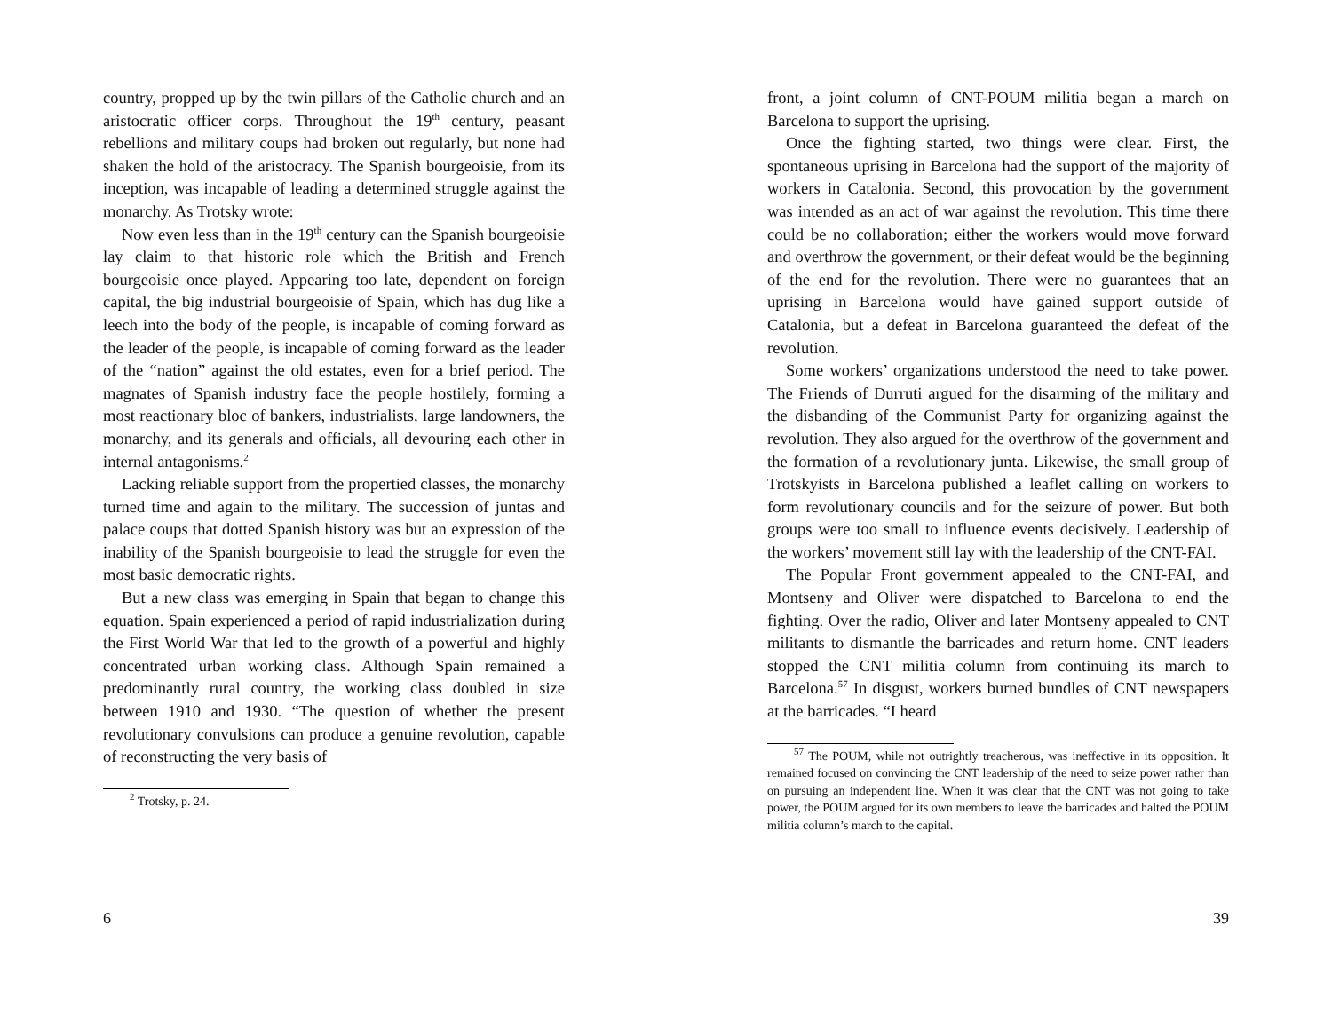country, propped up by the twin pillars of the Catholic church and an aristocratic officer corps. Throughout the 19<sup>th</sup> century, peasant rebellions and military coups had broken out regularly, but none had shaken the hold of the aristocracy. The Spanish bourgeoisie, from its inception, was incapable of leading a determined struggle against the monarchy. As Trotsky wrote:
Now even less than in the 19<sup>th</sup> century can the Spanish bourgeoisie lay claim to that historic role which the British and French bourgeoisie once played. Appearing too late, dependent on foreign capital, the big industrial bourgeoisie of Spain, which has dug like a leech into the body of the people, is incapable of coming forward as the leader of the people, is incapable of coming forward as the leader of the “nation” against the old estates, even for a brief period. The magnates of Spanish industry face the people hostilely, forming a most reactionary bloc of bankers, industrialists, large landowners, the monarchy, and its generals and officials, all devouring each other in internal antagonisms.<sup>2</sup>
Lacking reliable support from the propertied classes, the monarchy turned time and again to the military. The succession of juntas and palace coups that dotted Spanish history was but an expression of the inability of the Spanish bourgeoisie to lead the struggle for even the most basic democratic rights.
But a new class was emerging in Spain that began to change this equation. Spain experienced a period of rapid industrialization during the First World War that led to the growth of a powerful and highly concentrated urban working class. Although Spain remained a predominantly rural country, the working class doubled in size between 1910 and 1930. “The question of whether the present revolutionary convulsions can produce a genuine revolution, capable of reconstructing the very basis of
<sup>2</sup> Trotsky, p. 24.
6
front, a joint column of CNT-POUM militia began a march on Barcelona to support the uprising.
Once the fighting started, two things were clear. First, the spontaneous uprising in Barcelona had the support of the majority of workers in Catalonia. Second, this provocation by the government was intended as an act of war against the revolution. This time there could be no collaboration; either the workers would move forward and overthrow the government, or their defeat would be the beginning of the end for the revolution. There were no guarantees that an uprising in Barcelona would have gained support outside of Catalonia, but a defeat in Barcelona guaranteed the defeat of the revolution.
Some workers’ organizations understood the need to take power. The Friends of Durruti argued for the disarming of the military and the disbanding of the Communist Party for organizing against the revolution. They also argued for the overthrow of the government and the formation of a revolutionary junta. Likewise, the small group of Trotskyists in Barcelona published a leaflet calling on workers to form revolutionary councils and for the seizure of power. But both groups were too small to influence events decisively. Leadership of the workers’ movement still lay with the leadership of the CNT-FAI.
The Popular Front government appealed to the CNT-FAI, and Montseny and Oliver were dispatched to Barcelona to end the fighting. Over the radio, Oliver and later Montseny appealed to CNT militants to dismantle the barricades and return home. CNT leaders stopped the CNT militia column from continuing its march to Barcelona.<sup>57</sup> In disgust, workers burned bundles of CNT newspapers at the barricades. “I heard
<sup>57</sup> The POUM, while not outrightly treacherous, was ineffective in its opposition. It remained focused on convincing the CNT leadership of the need to seize power rather than on pursuing an independent line. When it was clear that the CNT was not going to take power, the POUM argued for its own members to leave the barricades and halted the POUM militia column’s march to the capital.
39